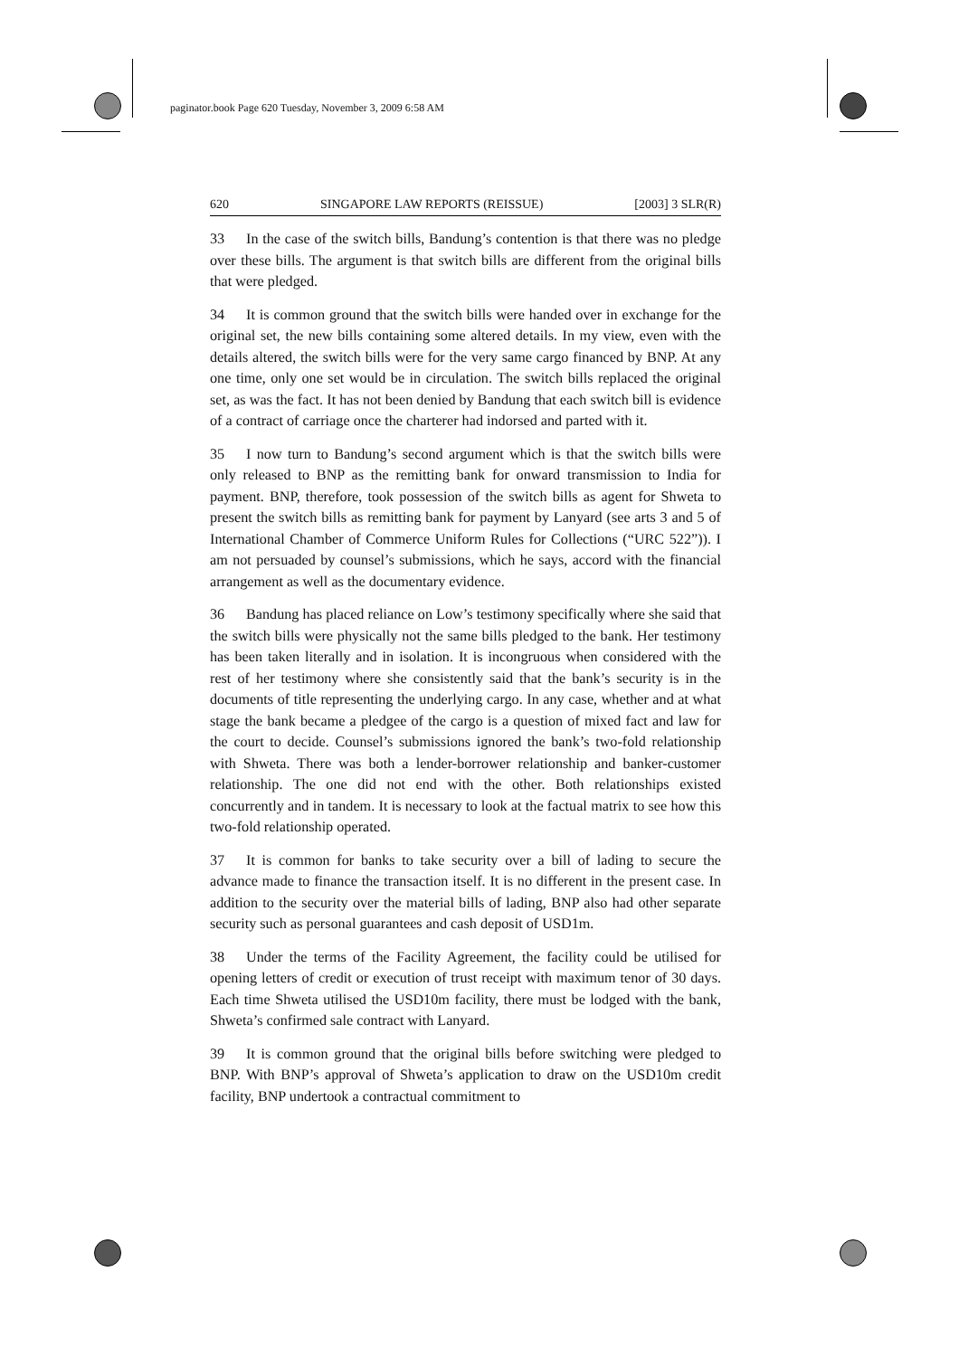paginator.book Page 620 Tuesday, November 3, 2009 6:58 AM
620 SINGAPORE LAW REPORTS (REISSUE) [2003] 3 SLR(R)
33 In the case of the switch bills, Bandung’s contention is that there was no pledge over these bills. The argument is that switch bills are different from the original bills that were pledged.
34 It is common ground that the switch bills were handed over in exchange for the original set, the new bills containing some altered details. In my view, even with the details altered, the switch bills were for the very same cargo financed by BNP. At any one time, only one set would be in circulation. The switch bills replaced the original set, as was the fact. It has not been denied by Bandung that each switch bill is evidence of a contract of carriage once the charterer had indorsed and parted with it.
35 I now turn to Bandung’s second argument which is that the switch bills were only released to BNP as the remitting bank for onward transmission to India for payment. BNP, therefore, took possession of the switch bills as agent for Shweta to present the switch bills as remitting bank for payment by Lanyard (see arts 3 and 5 of International Chamber of Commerce Uniform Rules for Collections (“URC 522”)). I am not persuaded by counsel’s submissions, which he says, accord with the financial arrangement as well as the documentary evidence.
36 Bandung has placed reliance on Low’s testimony specifically where she said that the switch bills were physically not the same bills pledged to the bank. Her testimony has been taken literally and in isolation. It is incongruous when considered with the rest of her testimony where she consistently said that the bank’s security is in the documents of title representing the underlying cargo. In any case, whether and at what stage the bank became a pledgee of the cargo is a question of mixed fact and law for the court to decide. Counsel’s submissions ignored the bank’s two-fold relationship with Shweta. There was both a lender-borrower relationship and banker-customer relationship. The one did not end with the other. Both relationships existed concurrently and in tandem. It is necessary to look at the factual matrix to see how this two-fold relationship operated.
37 It is common for banks to take security over a bill of lading to secure the advance made to finance the transaction itself. It is no different in the present case. In addition to the security over the material bills of lading, BNP also had other separate security such as personal guarantees and cash deposit of USD1m.
38 Under the terms of the Facility Agreement, the facility could be utilised for opening letters of credit or execution of trust receipt with maximum tenor of 30 days. Each time Shweta utilised the USD10m facility, there must be lodged with the bank, Shweta’s confirmed sale contract with Lanyard.
39 It is common ground that the original bills before switching were pledged to BNP. With BNP’s approval of Shweta’s application to draw on the USD10m credit facility, BNP undertook a contractual commitment to